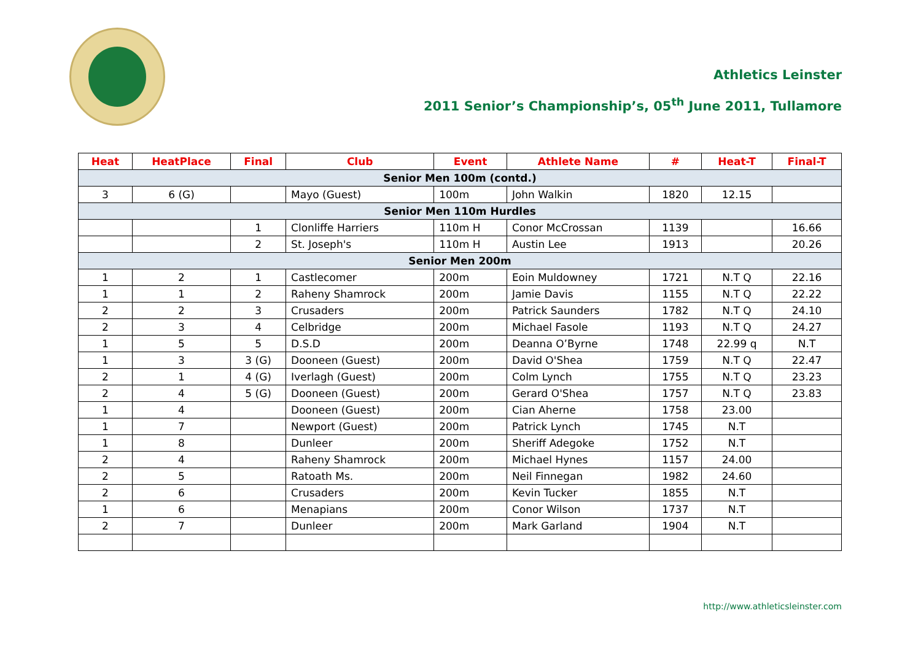Athletics Leinster
2011 Senior’s Championship’s, 05<sup>th</sup> June 2011, Tullamore
| Heat | HeatPlace | Final | Club | Event | Athlete Name | # | Heat-T | Final-T |
| --- | --- | --- | --- | --- | --- | --- | --- | --- |
| Senior Men 100m (contd.) | | | | | | | | |
| 3 | 6 (G) | | Mayo (Guest) | 100m | John Walkin | 1820 | 12.15 | |
| Senior Men 110m Hurdles | | | | | | | | |
| | | 1 | Clonliffe Harriers | 110m H | Conor McCrossan | 1139 | | 16.66 |
| | | 2 | St. Joseph's | 110m H | Austin Lee | 1913 | | 20.26 |
| Senior Men 200m | | | | | | | | |
| 1 | 2 | 1 | Castlecomer | 200m | Eoin Muldowney | 1721 | N.T Q | 22.16 |
| 1 | 1 | 2 | Raheny Shamrock | 200m | Jamie Davis | 1155 | N.T Q | 22.22 |
| 2 | 2 | 3 | Crusaders | 200m | Patrick Saunders | 1782 | N.T Q | 24.10 |
| 2 | 3 | 4 | Celbridge | 200m | Michael Fasole | 1193 | N.T Q | 24.27 |
| 1 | 5 | 5 | D.S.D | 200m | Deanna O’Byrne | 1748 | 22.99 q | N.T |
| 1 | 3 | 3 (G) | Dooneen (Guest) | 200m | David O'Shea | 1759 | N.T Q | 22.47 |
| 2 | 1 | 4 (G) | Iverlagh (Guest) | 200m | Colm Lynch | 1755 | N.T Q | 23.23 |
| 2 | 4 | 5 (G) | Dooneen (Guest) | 200m | Gerard O'Shea | 1757 | N.T Q | 23.83 |
| 1 | 4 | | Dooneen (Guest) | 200m | Cian Aherne | 1758 | 23.00 | |
| 1 | 7 | | Newport (Guest) | 200m | Patrick Lynch | 1745 | N.T | |
| 1 | 8 | | Dunleer | 200m | Sheriff Adegoke | 1752 | N.T | |
| 2 | 4 | | Raheny Shamrock | 200m | Michael Hynes | 1157 | 24.00 | |
| 2 | 5 | | Ratoath Ms. | 200m | Neil Finnegan | 1982 | 24.60 | |
| 2 | 6 | | Crusaders | 200m | Kevin Tucker | 1855 | N.T | |
| 1 | 6 | | Menapians | 200m | Conor Wilson | 1737 | N.T | |
| 2 | 7 | | Dunleer | 200m | Mark Garland | 1904 | N.T | |
http://www.athleticsleinster.com